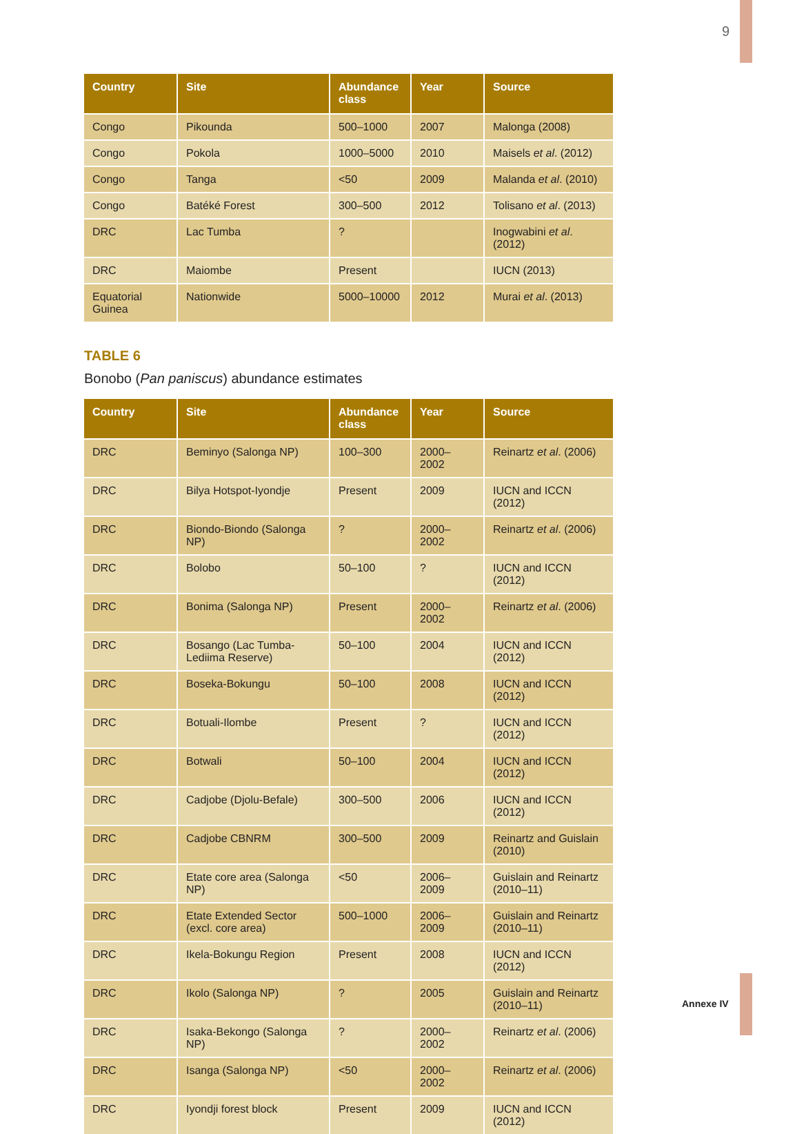9
| Country | Site | Abundance class | Year | Source |
| --- | --- | --- | --- | --- |
| Congo | Pikounda | 500–1000 | 2007 | Malonga (2008) |
| Congo | Pokola | 1000–5000 | 2010 | Maisels et al . (2012) |
| Congo | Tanga | <50 | 2009 | Malanda et al . (2010) |
| Congo | Batéké Forest | 300–500 | 2012 | Tolisano et al . (2013) |
| DRC | Lac Tumba | ? | | Inogwabini et al . (2012) |
| DRC | Maiombe | Present | | IUCN (2013) |
| Equatorial Guinea | Nationwide | 5000–10000 | 2012 | Murai et al . (2013) |
TABLE 6
Bonobo (Pan paniscus) abundance estimates
| Country | Site | Abundance class | Year | Source |
| --- | --- | --- | --- | --- |
| DRC | Beminyo (Salonga NP) | 100–300 | 2000–2002 | Reinartz et al . (2006) |
| DRC | Bilya Hotspot-Iyondje | Present | 2009 | IUCN and ICCN (2012) |
| DRC | Biondo-Biondo (Salonga NP) | ? | 2000–2002 | Reinartz et al . (2006) |
| DRC | Bolobo | 50–100 | ? | IUCN and ICCN (2012) |
| DRC | Bonima (Salonga NP) | Present | 2000–2002 | Reinartz et al . (2006) |
| DRC | Bosango (Lac Tumba-Lediima Reserve) | 50–100 | 2004 | IUCN and ICCN (2012) |
| DRC | Boseka-Bokungu | 50–100 | 2008 | IUCN and ICCN (2012) |
| DRC | Botuali-Ilombe | Present | ? | IUCN and ICCN (2012) |
| DRC | Botwali | 50–100 | 2004 | IUCN and ICCN (2012) |
| DRC | Cadjobe (Djolu-Befale) | 300–500 | 2006 | IUCN and ICCN (2012) |
| DRC | Cadjobe CBNRM | 300–500 | 2009 | Reinartz and Guislain (2010) |
| DRC | Etate core area (Salonga NP) | <50 | 2006–2009 | Guislain and Reinartz (2010–11) |
| DRC | Etate Extended Sector (excl. core area) | 500–1000 | 2006–2009 | Guislain and Reinartz (2010–11) |
| DRC | Ikela-Bokungu Region | Present | 2008 | IUCN and ICCN (2012) |
| DRC | Ikolo (Salonga NP) | ? | 2005 | Guislain and Reinartz (2010–11) |
| DRC | Isaka-Bekongo (Salonga NP) | ? | 2000–2002 | Reinartz et al . (2006) |
| DRC | Isanga (Salonga NP) | <50 | 2000–2002 | Reinartz et al . (2006) |
| DRC | Iyondji forest block | Present | 2009 | IUCN and ICCN (2012) |
Annexe IV